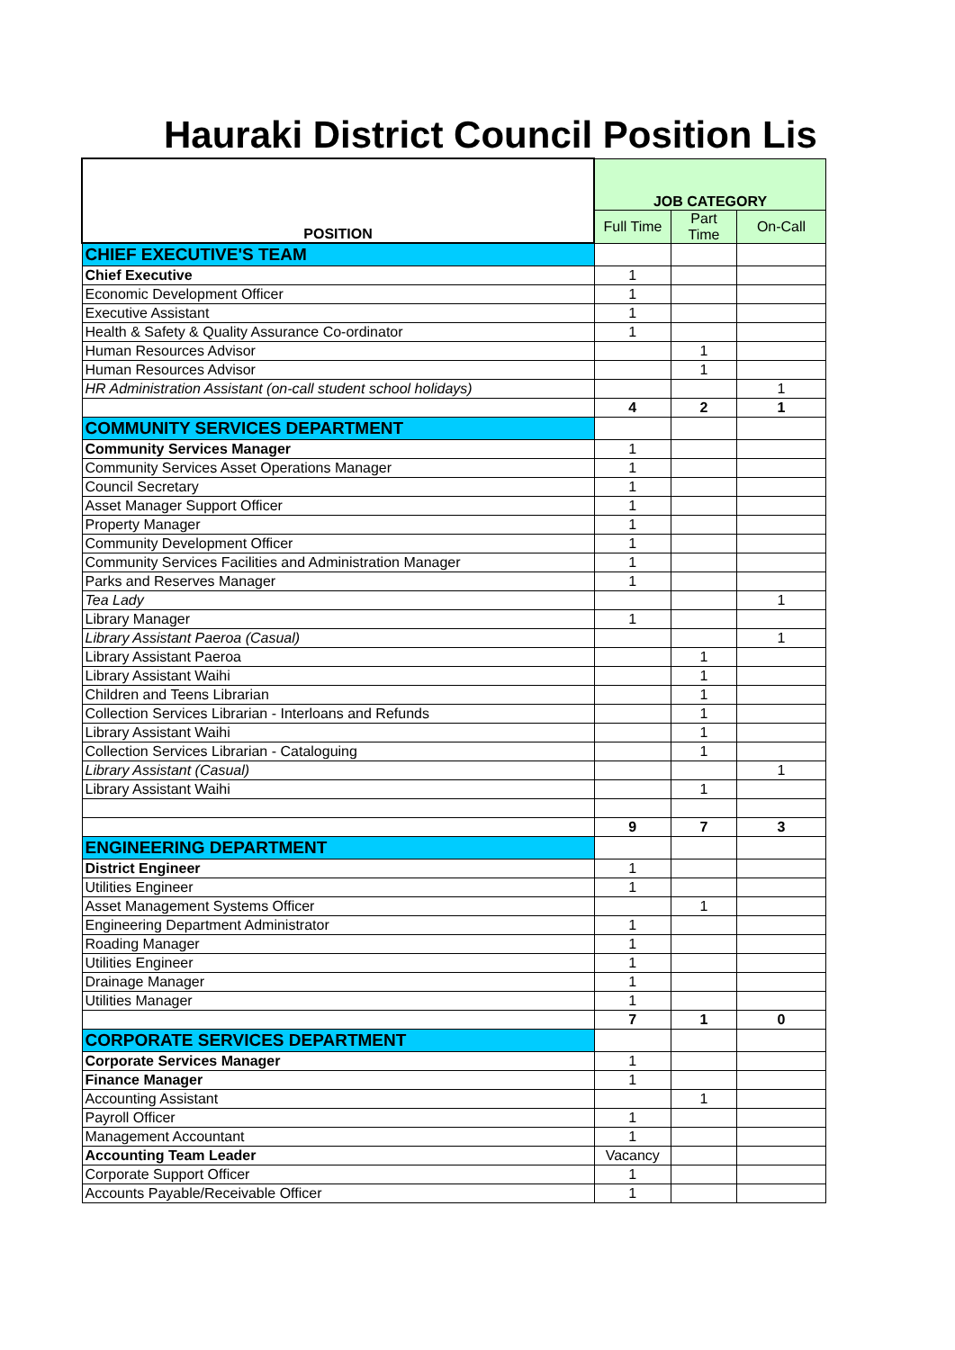Hauraki District Council Position Lis
| POSITION | JOB CATEGORY | | |
| --- | --- | --- | --- |
| | Full Time | Part Time | On-Call |
| CHIEF EXECUTIVE'S TEAM | | | |
| Chief Executive | 1 | | |
| Economic Development Officer | 1 | | |
| Executive Assistant | 1 | | |
| Health & Safety & Quality Assurance Co-ordinator | 1 | | |
| Human Resources Advisor | | 1 | |
| Human Resources Advisor | | 1 | |
| HR Administration Assistant (on-call student school holidays) | | | 1 |
| | 4 | 2 | 1 |
| COMMUNITY SERVICES DEPARTMENT | | | |
| Community Services Manager | 1 | | |
| Community Services Asset Operations Manager | 1 | | |
| Council Secretary | 1 | | |
| Asset Manager Support Officer | 1 | | |
| Property Manager | 1 | | |
| Community Development Officer | 1 | | |
| Community Services Facilities and Administration Manager | 1 | | |
| Parks and Reserves Manager | 1 | | |
| Tea Lady | | | 1 |
| Library Manager | 1 | | |
| Library Assistant Paeroa (Casual) | | | 1 |
| Library Assistant Paeroa | | 1 | |
| Library Assistant Waihi | | 1 | |
| Children and Teens Librarian | | 1 | |
| Collection Services Librarian - Interloans and Refunds | | 1 | |
| Library Assistant Waihi | | 1 | |
| Collection Services Librarian - Cataloguing | | 1 | |
| Library Assistant (Casual) | | | 1 |
| Library Assistant Waihi | | 1 | |
| | 9 | 7 | 3 |
| ENGINEERING DEPARTMENT | | | |
| District Engineer | 1 | | |
| Utilities Engineer | 1 | | |
| Asset Management Systems Officer | | 1 | |
| Engineering Department Administrator | 1 | | |
| Roading Manager | 1 | | |
| Utilities Engineer | 1 | | |
| Drainage Manager | 1 | | |
| Utilities Manager | 1 | | |
| | 7 | 1 | 0 |
| CORPORATE SERVICES DEPARTMENT | | | |
| Corporate Services Manager | 1 | | |
| Finance Manager | 1 | | |
| Accounting Assistant | | 1 | |
| Payroll Officer | 1 | | |
| Management Accountant | 1 | | |
| Accounting Team Leader | Vacancy | | |
| Corporate Support Officer | 1 | | |
| Accounts Payable/Receivable Officer | 1 | | |